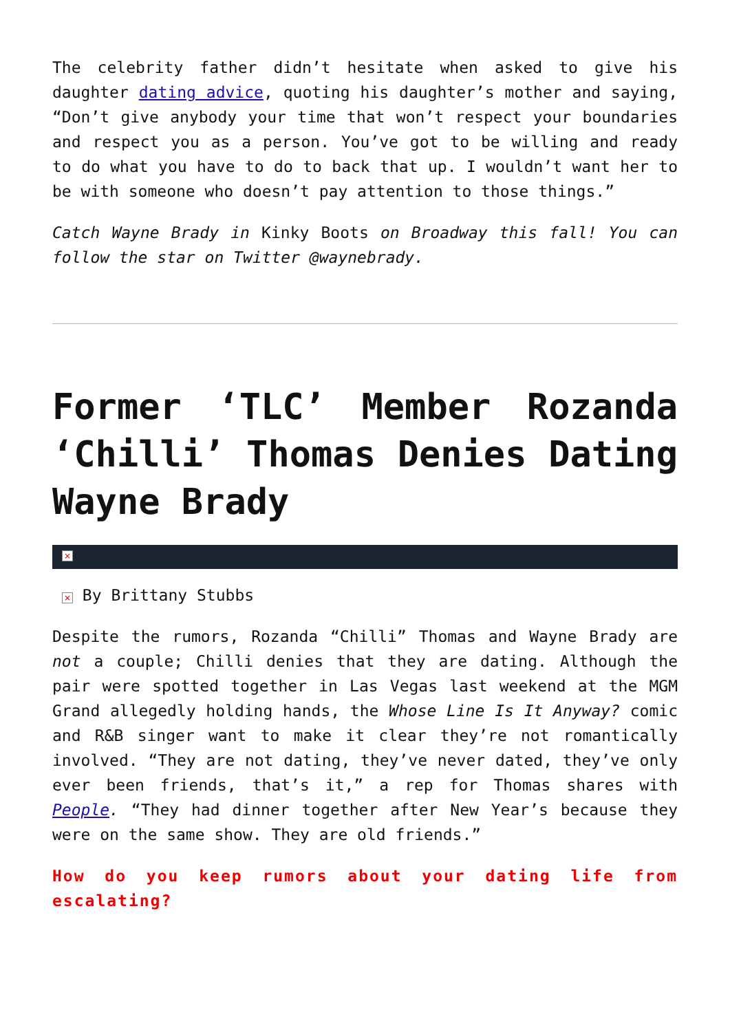The celebrity father didn’t hesitate when asked to give his daughter dating advice, quoting his daughter’s mother and saying, “Don’t give anybody your time that won’t respect your boundaries and respect you as a person. You’ve got to be willing and ready to do what you have to do to back that up. I wouldn’t want her to be with someone who doesn’t pay attention to those things.”
Catch Wayne Brady in Kinky Boots on Broadway this fall! You can follow the star on Twitter @waynebrady.
Former ‘TLC’ Member Rozanda ‘Chilli’ Thomas Denies Dating Wayne Brady
×
× By Brittany Stubbs
Despite the rumors, Rozanda “Chilli” Thomas and Wayne Brady are not a couple; Chilli denies that they are dating. Although the pair were spotted together in Las Vegas last weekend at the MGM Grand allegedly holding hands, the Whose Line Is It Anyway? comic and R&B singer want to make it clear they’re not romantically involved. “They are not dating, they’ve never dated, they’ve only ever been friends, that’s it,” a rep for Thomas shares with People. “They had dinner together after New Year’s because they were on the same show. They are old friends.”
How do you keep rumors about your dating life from escalating?